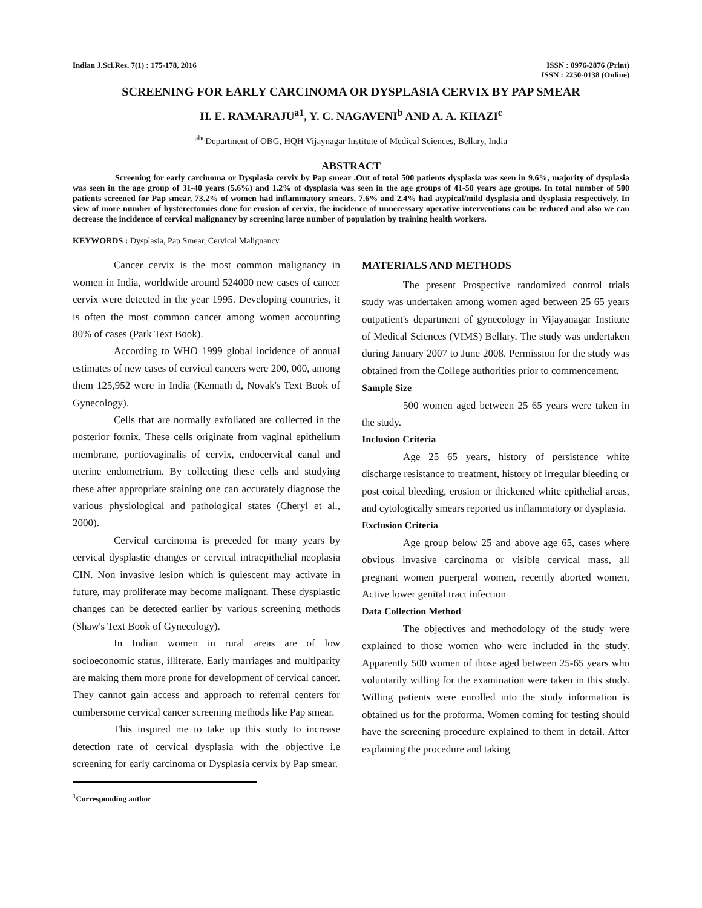Indian J.Sci.Res. 7(1) : 175-178, 2016
ISSN : 0976-2876 (Print)
ISSN : 2250-0138 (Online)
SCREENING FOR EARLY CARCINOMA OR DYSPLASIA CERVIX BY PAP SMEAR
H. E. RAMARAJU<sup>a1</sup>, Y. C. NAGAVENI<sup>b</sup> AND A. A. KHAZI<sup>c</sup>
<sup>abc</sup>Department of OBG, HQH Vijaynagar Institute of Medical Sciences, Bellary, India
ABSTRACT
Screening for early carcinoma or Dysplasia cervix by Pap smear .Out of total 500 patients dysplasia was seen in 9.6%, majority of dysplasia was seen in the age group of 31-40 years (5.6%) and 1.2% of dysplasia was seen in the age groups of 41-50 years age groups. In total number of 500 patients screened for Pap smear, 73.2% of women had inflammatory smears, 7.6% and 2.4% had atypical/mild dysplasia and dysplasia respectively. In view of more number of hysterectomies done for erosion of cervix, the incidence of unnecessary operative interventions can be reduced and also we can decrease the incidence of cervical malignancy by screening large number of population by training health workers.
KEYWORDS : Dysplasia, Pap Smear, Cervical Malignancy
Cancer cervix is the most common malignancy in women in India, worldwide around 524000 new cases of cancer cervix were detected in the year 1995. Developing countries, it is often the most common cancer among women accounting 80% of cases (Park Text Book).
According to WHO 1999 global incidence of annual estimates of new cases of cervical cancers were 200, 000, among them 125,952 were in India (Kennath d, Novak's Text Book of Gynecology).
Cells that are normally exfoliated are collected in the posterior fornix. These cells originate from vaginal epithelium membrane, portiovaginalis of cervix, endocervical canal and uterine endometrium. By collecting these cells and studying these after appropriate staining one can accurately diagnose the various physiological and pathological states (Cheryl et al., 2000).
Cervical carcinoma is preceded for many years by cervical dysplastic changes or cervical intraepithelial neoplasia CIN. Non invasive lesion which is quiescent may activate in future, may proliferate may become malignant. These dysplastic changes can be detected earlier by various screening methods (Shaw's Text Book of Gynecology).
In Indian women in rural areas are of low socioeconomic status, illiterate. Early marriages and multiparity are making them more prone for development of cervical cancer. They cannot gain access and approach to referral centers for cumbersome cervical cancer screening methods like Pap smear.
This inspired me to take up this study to increase detection rate of cervical dysplasia with the objective i.e screening for early carcinoma or Dysplasia cervix by Pap smear.
<sup>1</sup> Corresponding author
MATERIALS AND METHODS
The present Prospective randomized control trials study was undertaken among women aged between 25 65 years outpatient's department of gynecology in Vijayanagar Institute of Medical Sciences (VIMS) Bellary. The study was undertaken during January 2007 to June 2008. Permission for the study was obtained from the College authorities prior to commencement.
Sample Size
500 women aged between 25 65 years were taken in the study.
Inclusion Criteria
Age 25 65 years, history of persistence white discharge resistance to treatment, history of irregular bleeding or post coital bleeding, erosion or thickened white epithelial areas, and cytologically smears reported us inflammatory or dysplasia.
Exclusion Criteria
Age group below 25 and above age 65, cases where obvious invasive carcinoma or visible cervical mass, all pregnant women puerperal women, recently aborted women, Active lower genital tract infection
Data Collection Method
The objectives and methodology of the study were explained to those women who were included in the study. Apparently 500 women of those aged between 25-65 years who voluntarily willing for the examination were taken in this study. Willing patients were enrolled into the study information is obtained us for the proforma. Women coming for testing should have the screening procedure explained to them in detail. After explaining the procedure and taking